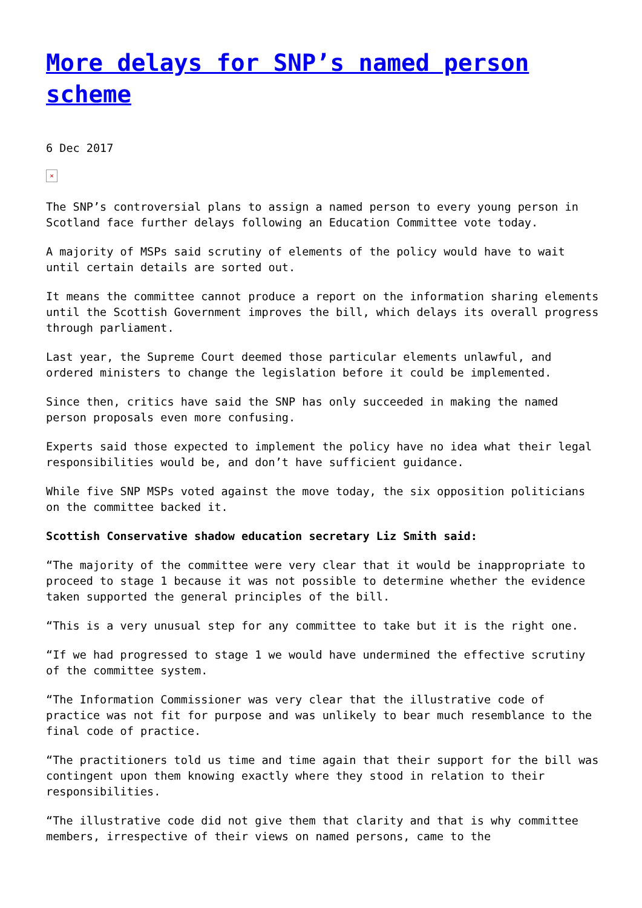More delays for SNP’s named person scheme
6 Dec 2017
×
The SNP’s controversial plans to assign a named person to every young person in Scotland face further delays following an Education Committee vote today.
A majority of MSPs said scrutiny of elements of the policy would have to wait until certain details are sorted out.
It means the committee cannot produce a report on the information sharing elements until the Scottish Government improves the bill, which delays its overall progress through parliament.
Last year, the Supreme Court deemed those particular elements unlawful, and ordered ministers to change the legislation before it could be implemented.
Since then, critics have said the SNP has only succeeded in making the named person proposals even more confusing.
Experts said those expected to implement the policy have no idea what their legal responsibilities would be, and don’t have sufficient guidance.
While five SNP MSPs voted against the move today, the six opposition politicians on the committee backed it.
Scottish Conservative shadow education secretary Liz Smith said:
“The majority of the committee were very clear that it would be inappropriate to proceed to stage 1 because it was not possible to determine whether the evidence taken supported the general principles of the bill.
“This is a very unusual step for any committee to take but it is the right one.
“If we had progressed to stage 1 we would have undermined the effective scrutiny of the committee system.
“The Information Commissioner was very clear that the illustrative code of practice was not fit for purpose and was unlikely to bear much resemblance to the final code of practice.
“The practitioners told us time and time again that their support for the bill was contingent upon them knowing exactly where they stood in relation to their responsibilities.
“The illustrative code did not give them that clarity and that is why committee members, irrespective of their views on named persons, came to the